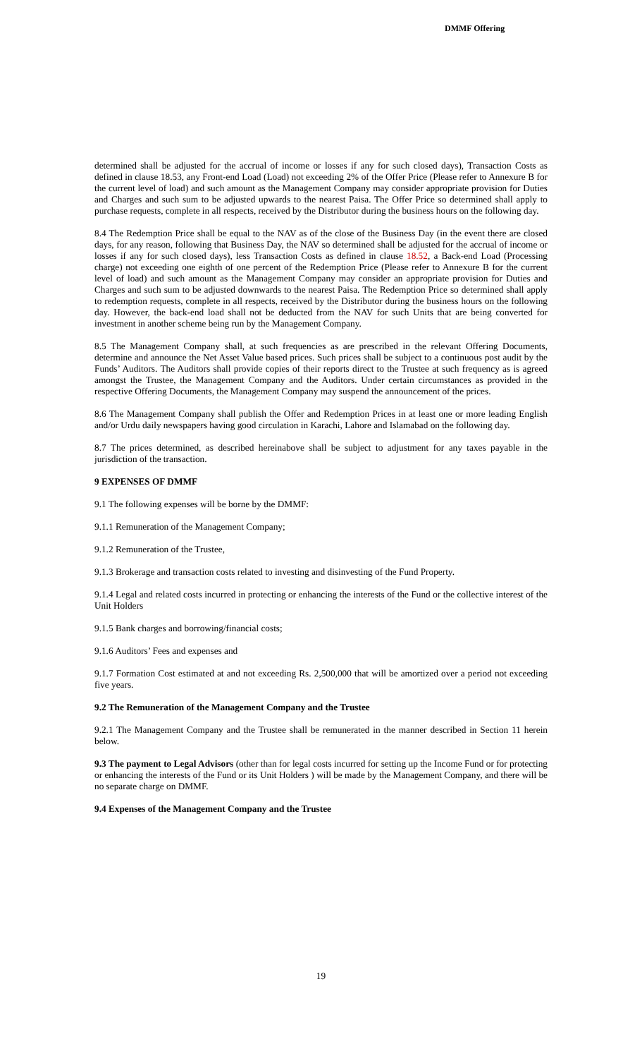DMMF Offering
determined shall be adjusted for the accrual of income or losses if any for such closed days), Transaction Costs as defined in clause 18.53, any Front-end Load (Load) not exceeding 2% of the Offer Price (Please refer to Annexure B for the current level of load) and such amount as the Management Company may consider appropriate provision for Duties and Charges and such sum to be adjusted upwards to the nearest Paisa. The Offer Price so determined shall apply to purchase requests, complete in all respects, received by the Distributor during the business hours on the following day.
8.4 The Redemption Price shall be equal to the NAV as of the close of the Business Day (in the event there are closed days, for any reason, following that Business Day, the NAV so determined shall be adjusted for the accrual of income or losses if any for such closed days), less Transaction Costs as defined in clause 18.52, a Back-end Load (Processing charge) not exceeding one eighth of one percent of the Redemption Price (Please refer to Annexure B for the current level of load) and such amount as the Management Company may consider an appropriate provision for Duties and Charges and such sum to be adjusted downwards to the nearest Paisa. The Redemption Price so determined shall apply to redemption requests, complete in all respects, received by the Distributor during the business hours on the following day. However, the back-end load shall not be deducted from the NAV for such Units that are being converted for investment in another scheme being run by the Management Company.
8.5 The Management Company shall, at such frequencies as are prescribed in the relevant Offering Documents, determine and announce the Net Asset Value based prices. Such prices shall be subject to a continuous post audit by the Funds’ Auditors. The Auditors shall provide copies of their reports direct to the Trustee at such frequency as is agreed amongst the Trustee, the Management Company and the Auditors. Under certain circumstances as provided in the respective Offering Documents, the Management Company may suspend the announcement of the prices.
8.6 The Management Company shall publish the Offer and Redemption Prices in at least one or more leading English and/or Urdu daily newspapers having good circulation in Karachi, Lahore and Islamabad on the following day.
8.7 The prices determined, as described hereinabove shall be subject to adjustment for any taxes payable in the jurisdiction of the transaction.
9 EXPENSES OF DMMF
9.1 The following expenses will be borne by the DMMF:
9.1.1 Remuneration of the Management Company;
9.1.2 Remuneration of the Trustee,
9.1.3 Brokerage and transaction costs related to investing and disinvesting of the Fund Property.
9.1.4 Legal and related costs incurred in protecting or enhancing the interests of the Fund or the collective interest of the Unit Holders
9.1.5 Bank charges and borrowing/financial costs;
9.1.6 Auditors’ Fees and expenses and
9.1.7 Formation Cost estimated at and not exceeding Rs. 2,500,000 that will be amortized over a period not exceeding five years.
9.2 The Remuneration of the Management Company and the Trustee
9.2.1 The Management Company and the Trustee shall be remunerated in the manner described in Section 11 herein below.
9.3 The payment to Legal Advisors (other than for legal costs incurred for setting up the Income Fund or for protecting or enhancing the interests of the Fund or its Unit Holders ) will be made by the Management Company, and there will be no separate charge on DMMF.
9.4 Expenses of the Management Company and the Trustee
19